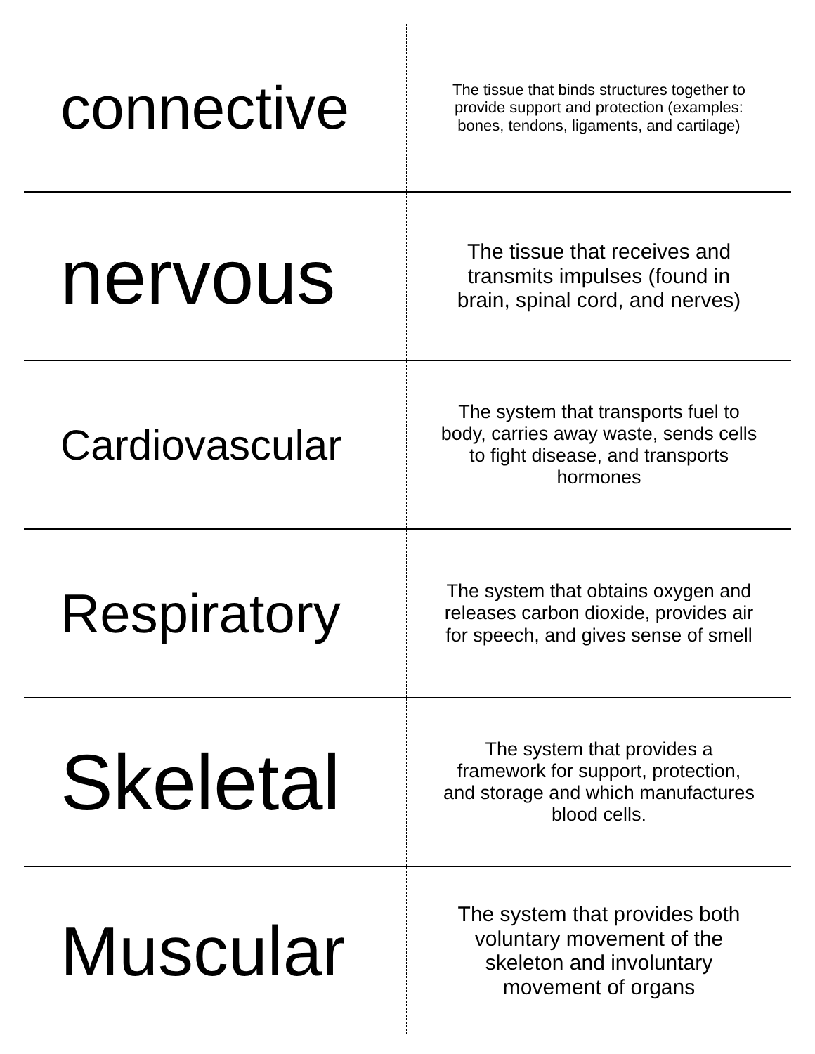| connective | The tissue that binds structures together to provide support and protection (examples: bones, tendons, ligaments, and cartilage) |
| nervous | The tissue that receives and transmits impulses (found in brain, spinal cord, and nerves) |
| Cardiovascular | The system that transports fuel to body, carries away waste, sends cells to fight disease, and transports hormones |
| Respiratory | The system that obtains oxygen and releases carbon dioxide, provides air for speech, and gives sense of smell |
| Skeletal | The system that provides a framework for support, protection, and storage and which manufactures blood cells. |
| Muscular | The system that provides both voluntary movement of the skeleton and involuntary movement of organs |